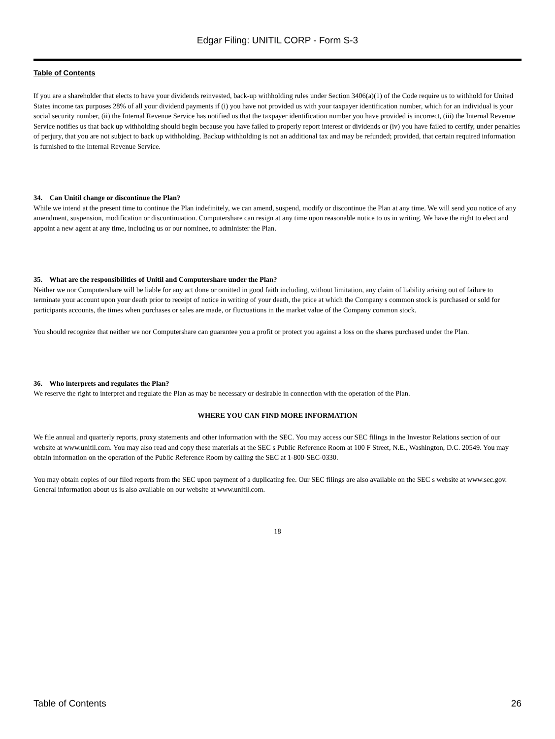Edgar Filing: UNITIL CORP - Form S-3
Table of Contents
If you are a shareholder that elects to have your dividends reinvested, back-up withholding rules under Section 3406(a)(1) of the Code require us to withhold for United States income tax purposes 28% of all your dividend payments if (i) you have not provided us with your taxpayer identification number, which for an individual is your social security number, (ii) the Internal Revenue Service has notified us that the taxpayer identification number you have provided is incorrect, (iii) the Internal Revenue Service notifies us that back up withholding should begin because you have failed to properly report interest or dividends or (iv) you have failed to certify, under penalties of perjury, that you are not subject to back up withholding. Backup withholding is not an additional tax and may be refunded; provided, that certain required information is furnished to the Internal Revenue Service.
34. Can Unitil change or discontinue the Plan?
While we intend at the present time to continue the Plan indefinitely, we can amend, suspend, modify or discontinue the Plan at any time. We will send you notice of any amendment, suspension, modification or discontinuation. Computershare can resign at any time upon reasonable notice to us in writing. We have the right to elect and appoint a new agent at any time, including us or our nominee, to administer the Plan.
35. What are the responsibilities of Unitil and Computershare under the Plan?
Neither we nor Computershare will be liable for any act done or omitted in good faith including, without limitation, any claim of liability arising out of failure to terminate your account upon your death prior to receipt of notice in writing of your death, the price at which the Company s common stock is purchased or sold for participants accounts, the times when purchases or sales are made, or fluctuations in the market value of the Company common stock.
You should recognize that neither we nor Computershare can guarantee you a profit or protect you against a loss on the shares purchased under the Plan.
36. Who interprets and regulates the Plan?
We reserve the right to interpret and regulate the Plan as may be necessary or desirable in connection with the operation of the Plan.
WHERE YOU CAN FIND MORE INFORMATION
We file annual and quarterly reports, proxy statements and other information with the SEC. You may access our SEC filings in the Investor Relations section of our website at www.unitil.com. You may also read and copy these materials at the SEC s Public Reference Room at 100 F Street, N.E., Washington, D.C. 20549. You may obtain information on the operation of the Public Reference Room by calling the SEC at 1-800-SEC-0330.
You may obtain copies of our filed reports from the SEC upon payment of a duplicating fee. Our SEC filings are also available on the SEC s website at www.sec.gov. General information about us is also available on our website at www.unitil.com.
18
Table of Contents 26